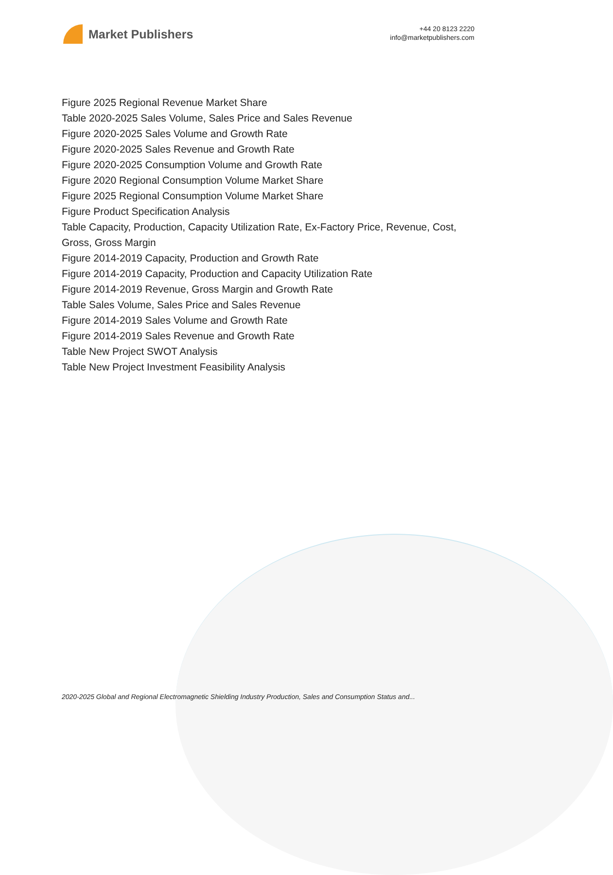Market Publishers
+44 20 8123 2220
info@marketpublishers.com
Figure 2025 Regional Revenue Market Share
Table 2020-2025 Sales Volume, Sales Price and Sales Revenue
Figure 2020-2025 Sales Volume and Growth Rate
Figure 2020-2025 Sales Revenue and Growth Rate
Figure 2020-2025 Consumption Volume and Growth Rate
Figure 2020 Regional Consumption Volume Market Share
Figure 2025 Regional Consumption Volume Market Share
Figure Product Specification Analysis
Table Capacity, Production, Capacity Utilization Rate, Ex-Factory Price, Revenue, Cost, Gross, Gross Margin
Figure 2014-2019 Capacity, Production and Growth Rate
Figure 2014-2019 Capacity, Production and Capacity Utilization Rate
Figure 2014-2019 Revenue, Gross Margin and Growth Rate
Table Sales Volume, Sales Price and Sales Revenue
Figure 2014-2019 Sales Volume and Growth Rate
Figure 2014-2019 Sales Revenue and Growth Rate
Table New Project SWOT Analysis
Table New Project Investment Feasibility Analysis
2020-2025 Global and Regional Electromagnetic Shielding Industry Production, Sales and Consumption Status and...